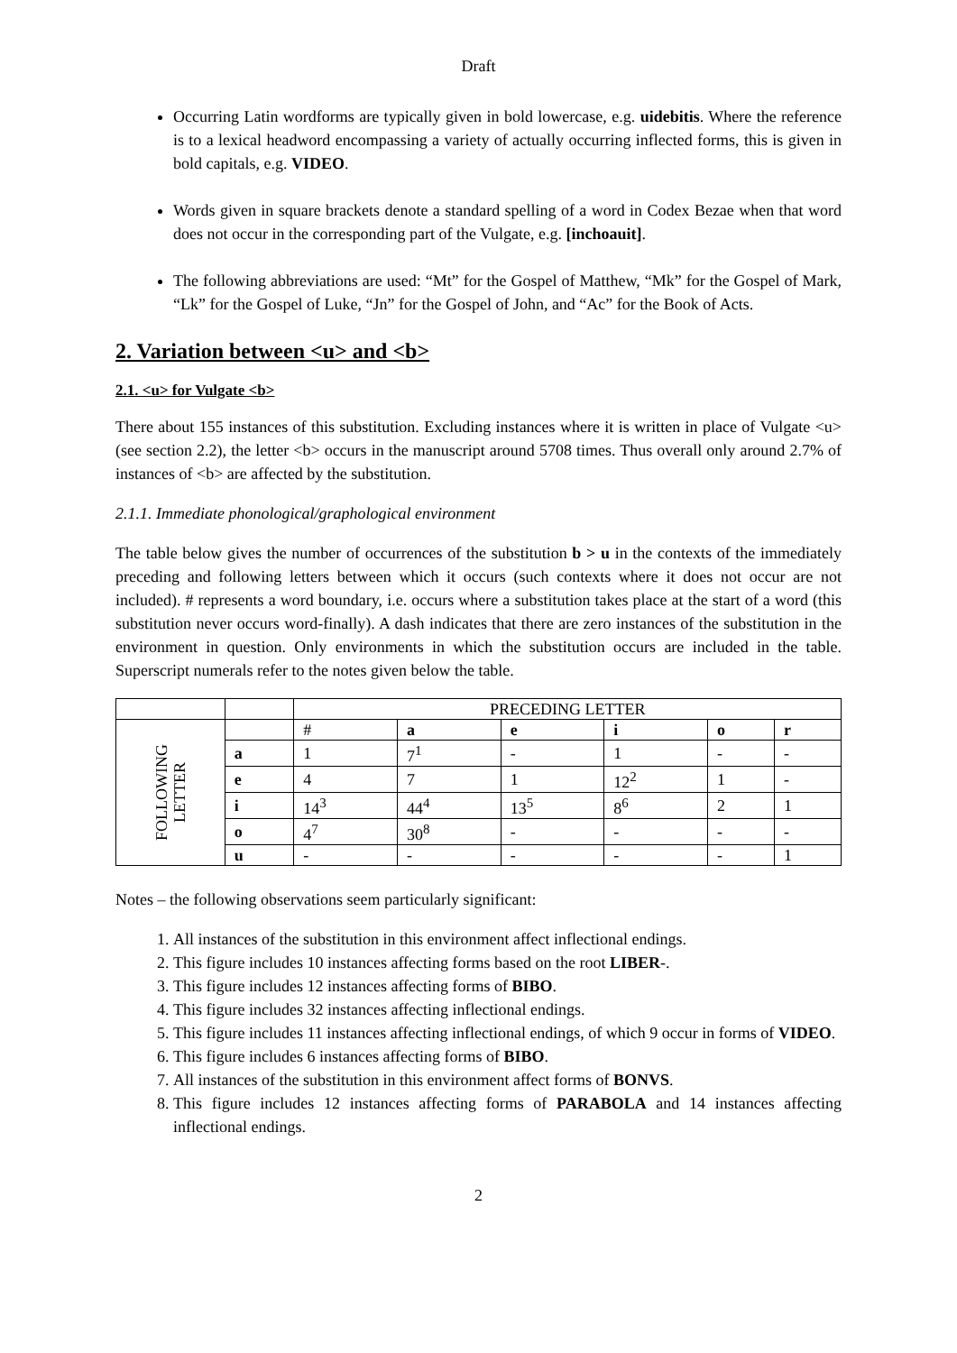Draft
Occurring Latin wordforms are typically given in bold lowercase, e.g. uidebitis. Where the reference is to a lexical headword encompassing a variety of actually occurring inflected forms, this is given in bold capitals, e.g. VIDEO.
Words given in square brackets denote a standard spelling of a word in Codex Bezae when that word does not occur in the corresponding part of the Vulgate, e.g. [inchoauit].
The following abbreviations are used: “Mt” for the Gospel of Matthew, “Mk” for the Gospel of Mark, “Lk” for the Gospel of Luke, “Jn” for the Gospel of John, and “Ac” for the Book of Acts.
2. Variation between <u> and <b>
2.1. <u> for Vulgate <b>
There about 155 instances of this substitution. Excluding instances where it is written in place of Vulgate <u> (see section 2.2), the letter <b> occurs in the manuscript around 5708 times. Thus overall only around 2.7% of instances of <b> are affected by the substitution.
2.1.1. Immediate phonological/graphological environment
The table below gives the number of occurrences of the substitution b > u in the contexts of the immediately preceding and following letters between which it occurs (such contexts where it does not occur are not included). # represents a word boundary, i.e. occurs where a substitution takes place at the start of a word (this substitution never occurs word-finally). A dash indicates that there are zero instances of the substitution in the environment in question. Only environments in which the substitution occurs are included in the table. Superscript numerals refer to the notes given below the table.
| | | PRECEDING LETTER | | | | | |
| FOLLOWING LETTER | | # | a | e | i | o | r |
| | a | 1 | 7<sup>1</sup> | - | 1 | - | - |
| | e | 4 | 7 | 1 | 12<sup>2</sup> | 1 | - |
| | i | 14<sup>3</sup> | 44<sup>4</sup> | 13<sup>5</sup> | 8<sup>6</sup> | 2 | 1 |
| | o | 4<sup>7</sup> | 30<sup>8</sup> | - | - | - | - |
| | u | - | - | - | - | - | 1 |
Notes – the following observations seem particularly significant:
1. All instances of the substitution in this environment affect inflectional endings.
2. This figure includes 10 instances affecting forms based on the root LIBER-.
3. This figure includes 12 instances affecting forms of BIBO.
4. This figure includes 32 instances affecting inflectional endings.
5. This figure includes 11 instances affecting inflectional endings, of which 9 occur in forms of VIDEO.
6. This figure includes 6 instances affecting forms of BIBO.
7. All instances of the substitution in this environment affect forms of BONVS.
8. This figure includes 12 instances affecting forms of PARABOLA and 14 instances affecting inflectional endings.
2